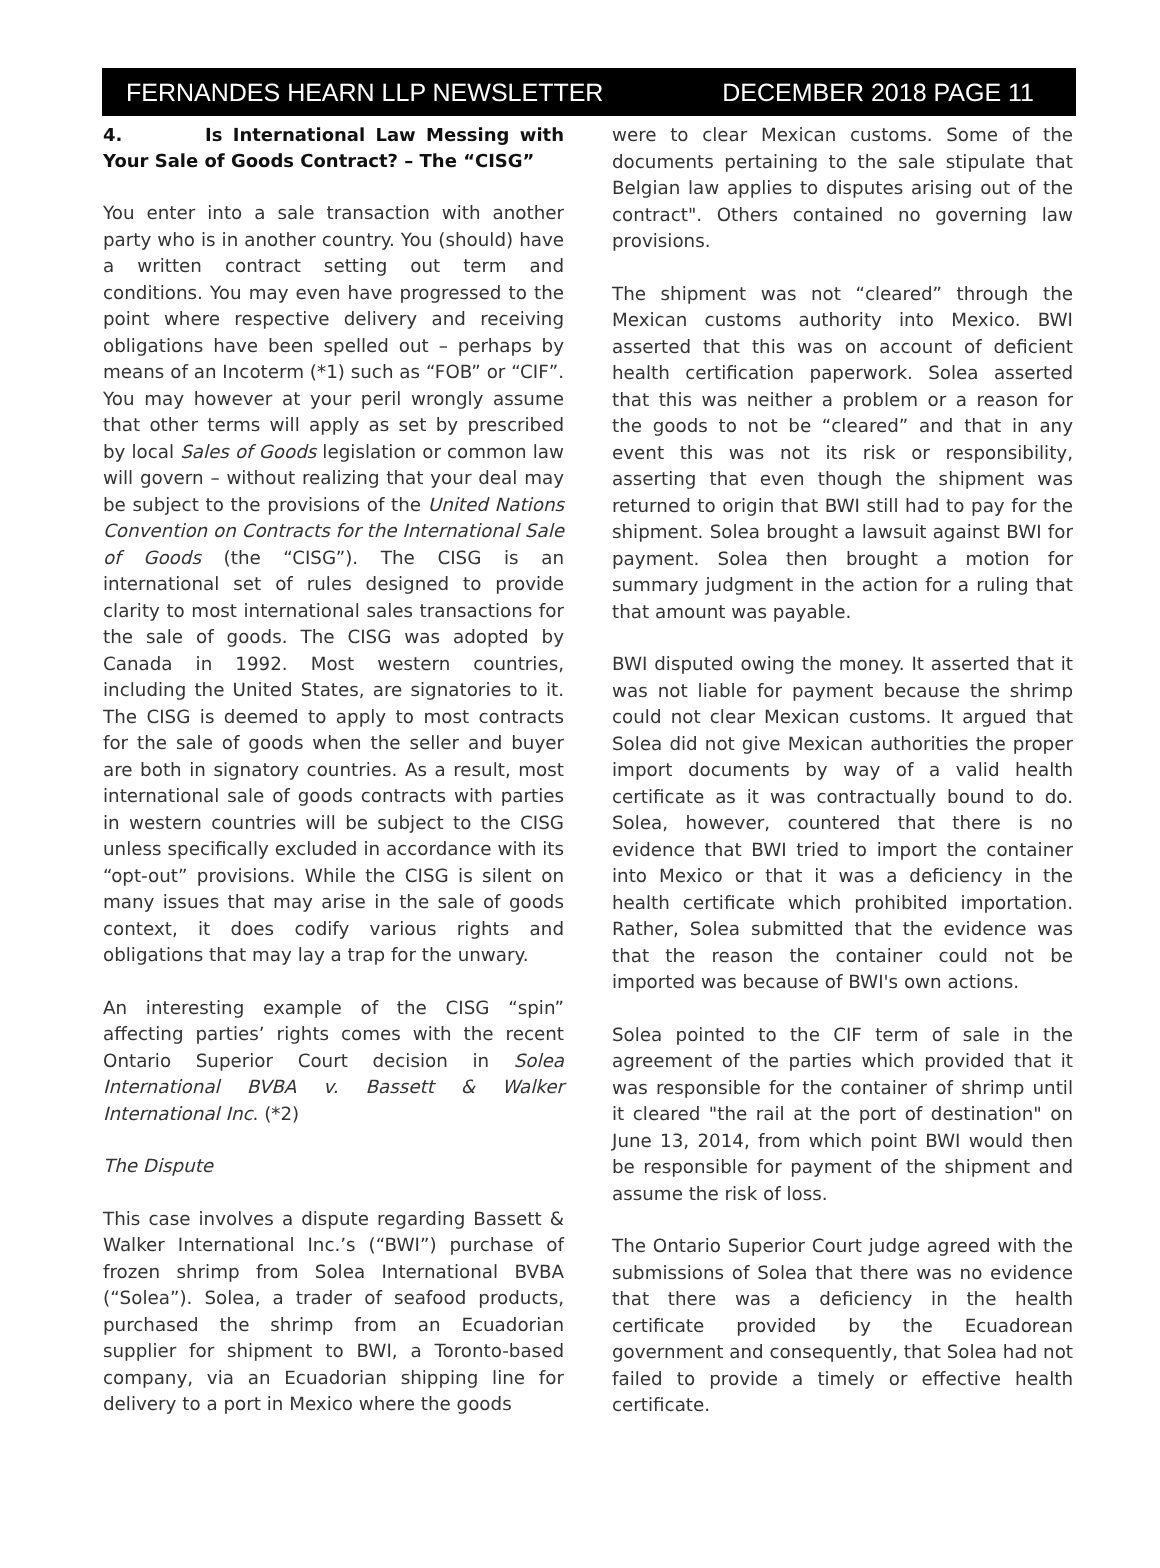FERNANDES HEARN LLP NEWSLETTER DECEMBER 2018 PAGE 11
4. Is International Law Messing with Your Sale of Goods Contract? – The “CISG”
You enter into a sale transaction with another party who is in another country. You (should) have a written contract setting out term and conditions. You may even have progressed to the point where respective delivery and receiving obligations have been spelled out – perhaps by means of an Incoterm (*1) such as “FOB” or “CIF”. You may however at your peril wrongly assume that other terms will apply as set by prescribed by local Sales of Goods legislation or common law will govern – without realizing that your deal may be subject to the provisions of the United Nations Convention on Contracts for the International Sale of Goods (the “CISG”). The CISG is an international set of rules designed to provide clarity to most international sales transactions for the sale of goods. The CISG was adopted by Canada in 1992. Most western countries, including the United States, are signatories to it. The CISG is deemed to apply to most contracts for the sale of goods when the seller and buyer are both in signatory countries. As a result, most international sale of goods contracts with parties in western countries will be subject to the CISG unless specifically excluded in accordance with its “opt-out” provisions. While the CISG is silent on many issues that may arise in the sale of goods context, it does codify various rights and obligations that may lay a trap for the unwary.
An interesting example of the CISG “spin” affecting parties’ rights comes with the recent Ontario Superior Court decision in Solea International BVBA v. Bassett & Walker International Inc. (*2)
The Dispute
This case involves a dispute regarding Bassett & Walker International Inc.’s (“BWI”) purchase of frozen shrimp from Solea International BVBA (“Solea”). Solea, a trader of seafood products, purchased the shrimp from an Ecuadorian supplier for shipment to BWI, a Toronto-based company, via an Ecuadorian shipping line for delivery to a port in Mexico where the goods
were to clear Mexican customs. Some of the documents pertaining to the sale stipulate that Belgian law applies to disputes arising out of the contract". Others contained no governing law provisions.
The shipment was not “cleared” through the Mexican customs authority into Mexico. BWI asserted that this was on account of deficient health certification paperwork. Solea asserted that this was neither a problem or a reason for the goods to not be “cleared” and that in any event this was not its risk or responsibility, asserting that even though the shipment was returned to origin that BWI still had to pay for the shipment. Solea brought a lawsuit against BWI for payment. Solea then brought a motion for summary judgment in the action for a ruling that that amount was payable.
BWI disputed owing the money. It asserted that it was not liable for payment because the shrimp could not clear Mexican customs. It argued that Solea did not give Mexican authorities the proper import documents by way of a valid health certificate as it was contractually bound to do. Solea, however, countered that there is no evidence that BWI tried to import the container into Mexico or that it was a deficiency in the health certificate which prohibited importation. Rather, Solea submitted that the evidence was that the reason the container could not be imported was because of BWI's own actions.
Solea pointed to the CIF term of sale in the agreement of the parties which provided that it was responsible for the container of shrimp until it cleared "the rail at the port of destination" on June 13, 2014, from which point BWI would then be responsible for payment of the shipment and assume the risk of loss.
The Ontario Superior Court judge agreed with the submissions of Solea that there was no evidence that there was a deficiency in the health certificate provided by the Ecuadorean government and consequently, that Solea had not failed to provide a timely or effective health certificate.